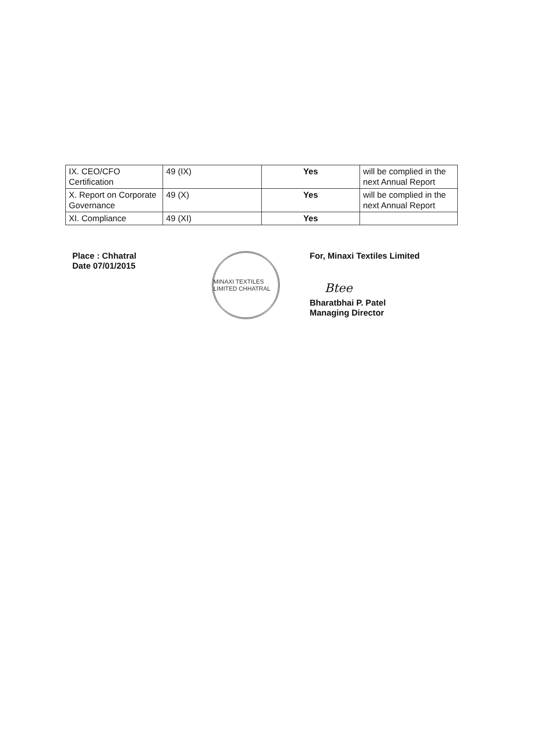| IX. CEO/CFO Certification | 49 (IX) | Yes | will be complied in the next Annual Report |
| X. Report on Corporate Governance | 49 (X) | Yes | will be complied in the next Annual Report |
| XI. Compliance | 49 (XI) | Yes | |
Place : Chhatral
Date 07/01/2015
MINAXI TEXTILES LIMITED CHHATRAL
For, Minaxi Textiles Limited
Btee
Bharatbhai P. Patel
Managing Director